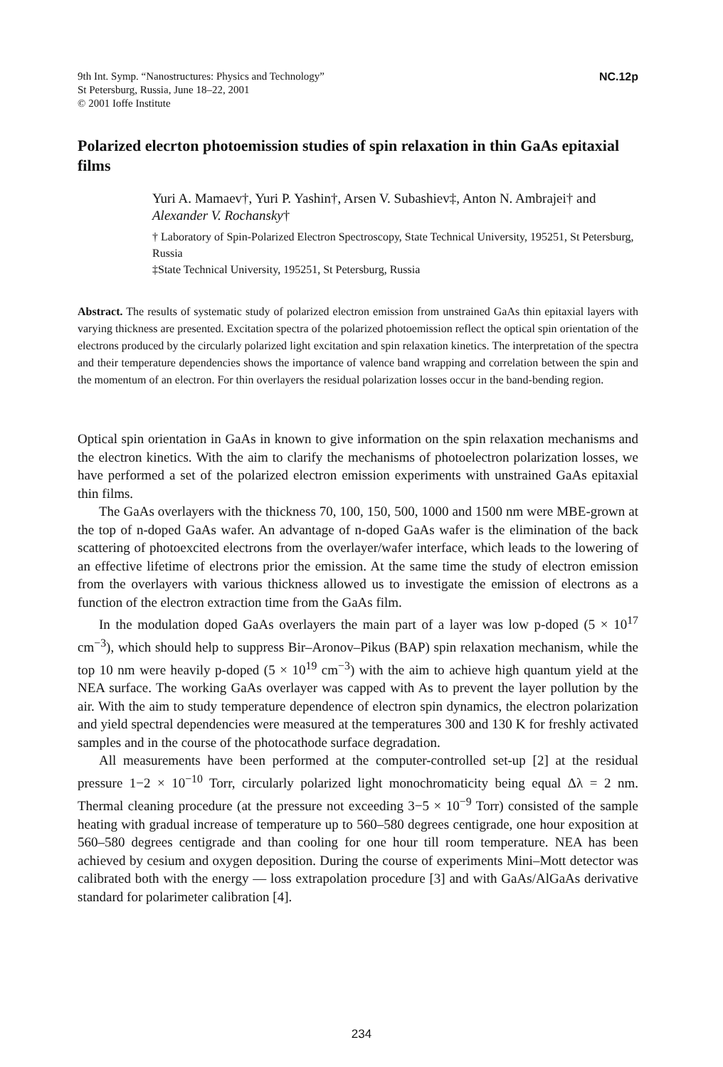9th Int. Symp. “Nanostructures: Physics and Technology”
St Petersburg, Russia, June 18–22, 2001
© 2001 Ioffe Institute
NC.12p
Polarized elecrton photoemission studies of spin relaxation in thin GaAs epitaxial films
Yuri A. Mamaev†, Yuri P. Yashin†, Arsen V. Subashiev‡, Anton N. Ambrajei† and Alexander V. Rochansky†
† Laboratory of Spin-Polarized Electron Spectroscopy, State Technical University, 195251, St Petersburg, Russia
‡State Technical University, 195251, St Petersburg, Russia
Abstract. The results of systematic study of polarized electron emission from unstrained GaAs thin epitaxial layers with varying thickness are presented. Excitation spectra of the polarized photoemission reflect the optical spin orientation of the electrons produced by the circularly polarized light excitation and spin relaxation kinetics. The interpretation of the spectra and their temperature dependencies shows the importance of valence band wrapping and correlation between the spin and the momentum of an electron. For thin overlayers the residual polarization losses occur in the band-bending region.
Optical spin orientation in GaAs in known to give information on the spin relaxation mechanisms and the electron kinetics. With the aim to clarify the mechanisms of photoelectron polarization losses, we have performed a set of the polarized electron emission experiments with unstrained GaAs epitaxial thin films.
The GaAs overlayers with the thickness 70, 100, 150, 500, 1000 and 1500 nm were MBE-grown at the top of n-doped GaAs wafer. An advantage of n-doped GaAs wafer is the elimination of the back scattering of photoexcited electrons from the overlayer/wafer interface, which leads to the lowering of an effective lifetime of electrons prior the emission. At the same time the study of electron emission from the overlayers with various thickness allowed us to investigate the emission of electrons as a function of the electron extraction time from the GaAs film.
In the modulation doped GaAs overlayers the main part of a layer was low p-doped (5 × 10<sup>17</sup> cm<sup>−3</sup>), which should help to suppress Bir–Aronov–Pikus (BAP) spin relaxation mechanism, while the top 10 nm were heavily p-doped (5 × 10<sup>19</sup> cm<sup>−3</sup>) with the aim to achieve high quantum yield at the NEA surface. The working GaAs overlayer was capped with As to prevent the layer pollution by the air. With the aim to study temperature dependence of electron spin dynamics, the electron polarization and yield spectral dependencies were measured at the temperatures 300 and 130 K for freshly activated samples and in the course of the photocathode surface degradation.
All measurements have been performed at the computer-controlled set-up [2] at the residual pressure 1−2 × 10<sup>−10</sup> Torr, circularly polarized light monochromaticity being equal Δλ = 2 nm. Thermal cleaning procedure (at the pressure not exceeding 3−5 × 10<sup>−9</sup> Torr) consisted of the sample heating with gradual increase of temperature up to 560–580 degrees centigrade, one hour exposition at 560–580 degrees centigrade and than cooling for one hour till room temperature. NEA has been achieved by cesium and oxygen deposition. During the course of experiments Mini–Mott detector was calibrated both with the energy — loss extrapolation procedure [3] and with GaAs/AlGaAs derivative standard for polarimeter calibration [4].
234